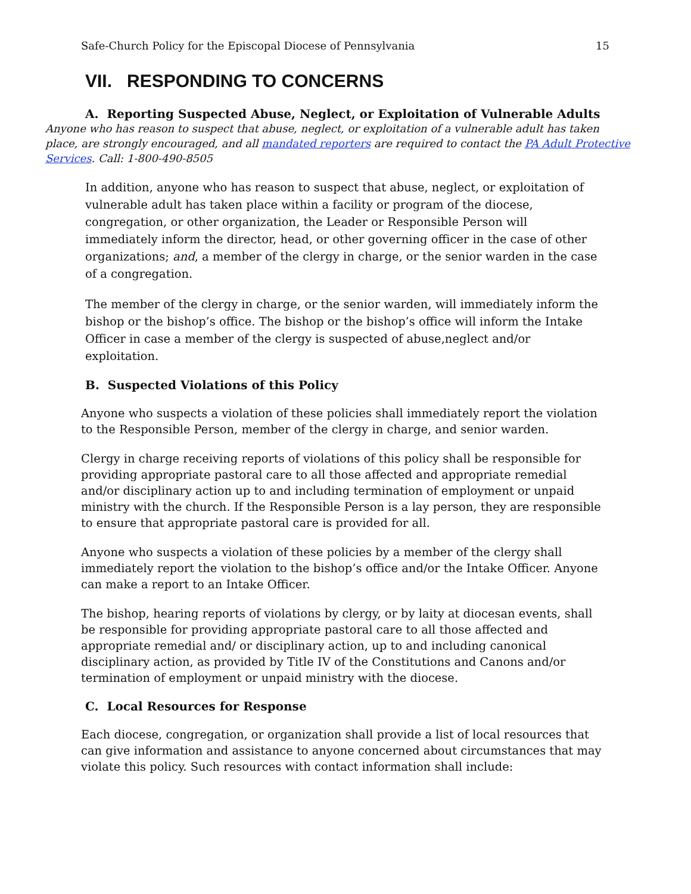Safe-Church Policy for the Episcopal Diocese of Pennsylvania 15
VII. RESPONDING TO CONCERNS
A. Reporting Suspected Abuse, Neglect, or Exploitation of Vulnerable Adults
Anyone who has reason to suspect that abuse, neglect, or exploitation of a vulnerable adult has taken place, are strongly encouraged, and all mandated reporters are required to contact the PA Adult Protective Services. Call: 1-800-490-8505
In addition, anyone who has reason to suspect that abuse, neglect, or exploitation of vulnerable adult has taken place within a facility or program of the diocese, congregation, or other organization, the Leader or Responsible Person will immediately inform the director, head, or other governing officer in the case of other organizations; and, a member of the clergy in charge, or the senior warden in the case of a congregation.
The member of the clergy in charge, or the senior warden, will immediately inform the bishop or the bishop’s office. The bishop or the bishop’s office will inform the Intake Officer in case a member of the clergy is suspected of abuse,neglect and/or exploitation.
B. Suspected Violations of this Policy
Anyone who suspects a violation of these policies shall immediately report the violation to the Responsible Person, member of the clergy in charge, and senior warden.
Clergy in charge receiving reports of violations of this policy shall be responsible for providing appropriate pastoral care to all those affected and appropriate remedial and/or disciplinary action up to and including termination of employment or unpaid ministry with the church. If the Responsible Person is a lay person, they are responsible to ensure that appropriate pastoral care is provided for all.
Anyone who suspects a violation of these policies by a member of the clergy shall immediately report the violation to the bishop’s office and/or the Intake Officer. Anyone can make a report to an Intake Officer.
The bishop, hearing reports of violations by clergy, or by laity at diocesan events, shall be responsible for providing appropriate pastoral care to all those affected and appropriate remedial and/ or disciplinary action, up to and including canonical disciplinary action, as provided by Title IV of the Constitutions and Canons and/or termination of employment or unpaid ministry with the diocese.
C. Local Resources for Response
Each diocese, congregation, or organization shall provide a list of local resources that can give information and assistance to anyone concerned about circumstances that may violate this policy. Such resources with contact information shall include: